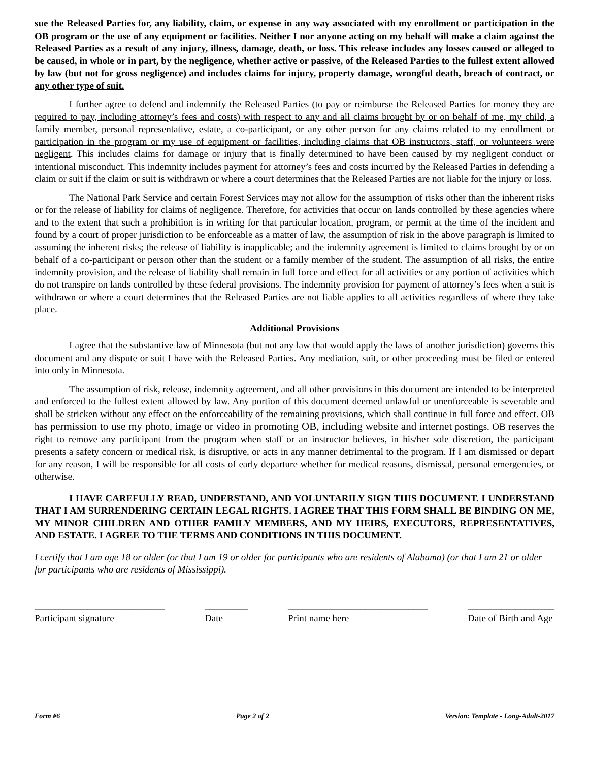sue the Released Parties for, any liability, claim, or expense in any way associated with my enrollment or participation in the OB program or the use of any equipment or facilities. Neither I nor anyone acting on my behalf will make a claim against the Released Parties as a result of any injury, illness, damage, death, or loss. This release includes any losses caused or alleged to be caused, in whole or in part, by the negligence, whether active or passive, of the Released Parties to the fullest extent allowed by law (but not for gross negligence) and includes claims for injury, property damage, wrongful death, breach of contract, or any other type of suit.
I further agree to defend and indemnify the Released Parties (to pay or reimburse the Released Parties for money they are required to pay, including attorney’s fees and costs) with respect to any and all claims brought by or on behalf of me, my child, a family member, personal representative, estate, a co-participant, or any other person for any claims related to my enrollment or participation in the program or my use of equipment or facilities, including claims that OB instructors, staff, or volunteers were negligent. This includes claims for damage or injury that is finally determined to have been caused by my negligent conduct or intentional misconduct. This indemnity includes payment for attorney’s fees and costs incurred by the Released Parties in defending a claim or suit if the claim or suit is withdrawn or where a court determines that the Released Parties are not liable for the injury or loss.
The National Park Service and certain Forest Services may not allow for the assumption of risks other than the inherent risks or for the release of liability for claims of negligence. Therefore, for activities that occur on lands controlled by these agencies where and to the extent that such a prohibition is in writing for that particular location, program, or permit at the time of the incident and found by a court of proper jurisdiction to be enforceable as a matter of law, the assumption of risk in the above paragraph is limited to assuming the inherent risks; the release of liability is inapplicable; and the indemnity agreement is limited to claims brought by or on behalf of a co-participant or person other than the student or a family member of the student. The assumption of all risks, the entire indemnity provision, and the release of liability shall remain in full force and effect for all activities or any portion of activities which do not transpire on lands controlled by these federal provisions. The indemnity provision for payment of attorney’s fees when a suit is withdrawn or where a court determines that the Released Parties are not liable applies to all activities regardless of where they take place.
Additional Provisions
I agree that the substantive law of Minnesota (but not any law that would apply the laws of another jurisdiction) governs this document and any dispute or suit I have with the Released Parties. Any mediation, suit, or other proceeding must be filed or entered into only in Minnesota.
The assumption of risk, release, indemnity agreement, and all other provisions in this document are intended to be interpreted and enforced to the fullest extent allowed by law. Any portion of this document deemed unlawful or unenforceable is severable and shall be stricken without any effect on the enforceability of the remaining provisions, which shall continue in full force and effect. OB has permission to use my photo, image or video in promoting OB, including website and internet postings. OB reserves the right to remove any participant from the program when staff or an instructor believes, in his/her sole discretion, the participant presents a safety concern or medical risk, is disruptive, or acts in any manner detrimental to the program. If I am dismissed or depart for any reason, I will be responsible for all costs of early departure whether for medical reasons, dismissal, personal emergencies, or otherwise.
I HAVE CAREFULLY READ, UNDERSTAND, AND VOLUNTARILY SIGN THIS DOCUMENT. I UNDERSTAND THAT I AM SURRENDERING CERTAIN LEGAL RIGHTS. I AGREE THAT THIS FORM SHALL BE BINDING ON ME, MY MINOR CHILDREN AND OTHER FAMILY MEMBERS, AND MY HEIRS, EXECUTORS, REPRESENTATIVES, AND ESTATE. I AGREE TO THE TERMS AND CONDITIONS IN THIS DOCUMENT.
I certify that I am age 18 or older (or that I am 19 or older for participants who are residents of Alabama) (or that I am 21 or older for participants who are residents of Mississippi).
___________________________
Participant signature
_________
Date
_____________________________
Print name here
__________________
Date of Birth and Age
Form #6 Page 2 of 2 Version: Template - Long-Adult-2017